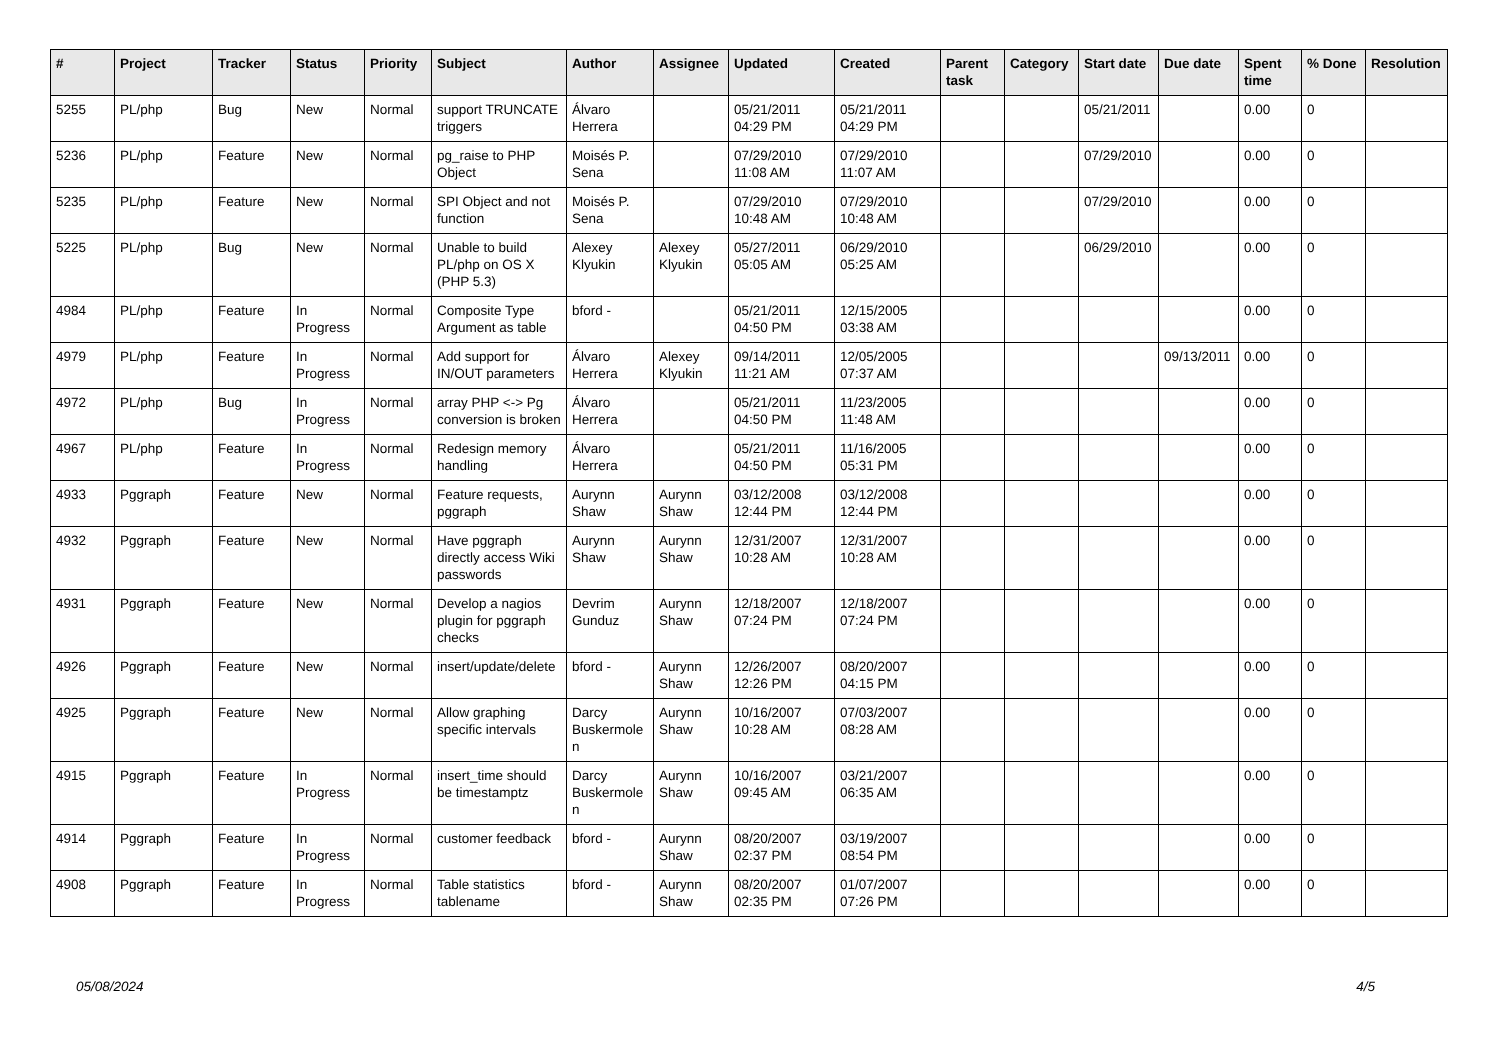| # | Project | Tracker | Status | Priority | Subject | Author | Assignee | Updated | Created | Parent task | Category | Start date | Due date | Spent time | % Done | Resolution |
| --- | --- | --- | --- | --- | --- | --- | --- | --- | --- | --- | --- | --- | --- | --- | --- | --- |
| 5255 | PL/php | Bug | New | Normal | support TRUNCATE triggers | Álvaro Herrera | | 05/21/2011 04:29 PM | 05/21/2011 04:29 PM | | | 05/21/2011 | | 0.00 | 0 | |
| 5236 | PL/php | Feature | New | Normal | pg_raise to PHP Object | Moisés P. Sena | | 07/29/2010 11:08 AM | 07/29/2010 11:07 AM | | | 07/29/2010 | | 0.00 | 0 | |
| 5235 | PL/php | Feature | New | Normal | SPI Object and not function | Moisés P. Sena | | 07/29/2010 10:48 AM | 07/29/2010 10:48 AM | | | 07/29/2010 | | 0.00 | 0 | |
| 5225 | PL/php | Bug | New | Normal | Unable to build PL/php on OS X (PHP 5.3) | Alexey Klyukin | Alexey Klyukin | 05/27/2011 05:05 AM | 06/29/2010 05:25 AM | | | 06/29/2010 | | 0.00 | 0 | |
| 4984 | PL/php | Feature | In Progress | Normal | Composite Type Argument as table | bford - | | 05/21/2011 04:50 PM | 12/15/2005 03:38 AM | | | | | 0.00 | 0 | |
| 4979 | PL/php | Feature | In Progress | Normal | Add support for IN/OUT parameters | Álvaro Herrera | Alexey Klyukin | 09/14/2011 11:21 AM | 12/05/2005 07:37 AM | | | | 09/13/2011 | 0.00 | 0 | |
| 4972 | PL/php | Bug | In Progress | Normal | array PHP <-> Pg conversion is broken | Álvaro Herrera | | 05/21/2011 04:50 PM | 11/23/2005 11:48 AM | | | | | 0.00 | 0 | |
| 4967 | PL/php | Feature | In Progress | Normal | Redesign memory handling | Álvaro Herrera | | 05/21/2011 04:50 PM | 11/16/2005 05:31 PM | | | | | 0.00 | 0 | |
| 4933 | Pggraph | Feature | New | Normal | Feature requests, pggraph | Aurynn Shaw | Aurynn Shaw | 03/12/2008 12:44 PM | 03/12/2008 12:44 PM | | | | | 0.00 | 0 | |
| 4932 | Pggraph | Feature | New | Normal | Have pggraph directly access Wiki passwords | Aurynn Shaw | Aurynn Shaw | 12/31/2007 10:28 AM | 12/31/2007 10:28 AM | | | | | 0.00 | 0 | |
| 4931 | Pggraph | Feature | New | Normal | Develop a nagios plugin for pggraph checks | Devrim Gunduz | Aurynn Shaw | 12/18/2007 07:24 PM | 12/18/2007 07:24 PM | | | | | 0.00 | 0 | |
| 4926 | Pggraph | Feature | New | Normal | insert/update/delete | bford - | Aurynn Shaw | 12/26/2007 12:26 PM | 08/20/2007 04:15 PM | | | | | 0.00 | 0 | |
| 4925 | Pggraph | Feature | New | Normal | Allow graphing specific intervals | Darcy Buskermolen | Aurynn Shaw | 10/16/2007 10:28 AM | 07/03/2007 08:28 AM | | | | | 0.00 | 0 | |
| 4915 | Pggraph | Feature | In Progress | Normal | insert_time should be timestamptz | Darcy Buskermolen | Aurynn Shaw | 10/16/2007 09:45 AM | 03/21/2007 06:35 AM | | | | | 0.00 | 0 | |
| 4914 | Pggraph | Feature | In Progress | Normal | customer feedback | bford - | Aurynn Shaw | 08/20/2007 02:37 PM | 03/19/2007 08:54 PM | | | | | 0.00 | 0 | |
| 4908 | Pggraph | Feature | In Progress | Normal | Table statistics tablename | bford - | Aurynn Shaw | 08/20/2007 02:35 PM | 01/07/2007 07:26 PM | | | | | 0.00 | 0 | |
05/08/2024 4/5